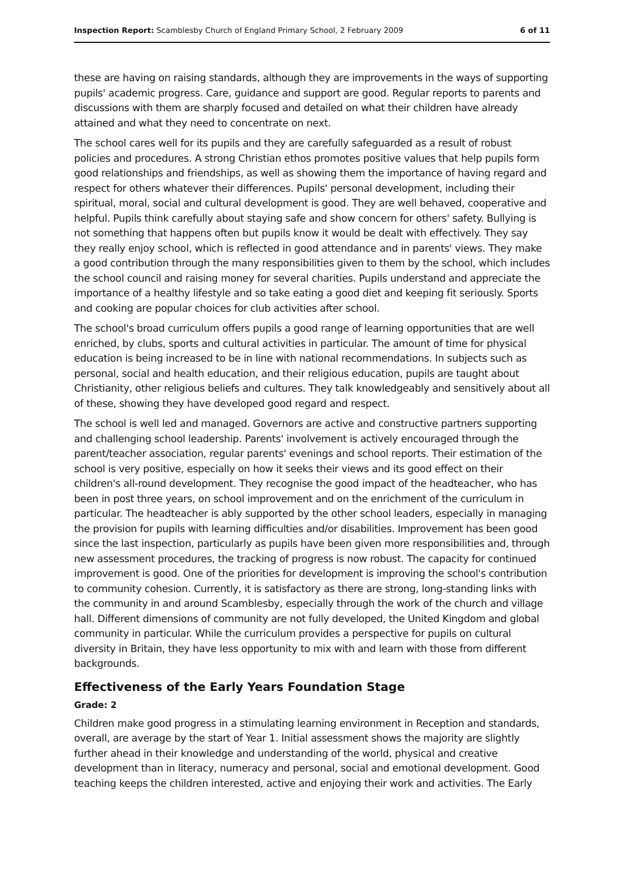Inspection Report: Scamblesby Church of England Primary School, 2 February 2009 6 of 11
these are having on raising standards, although they are improvements in the ways of supporting pupils' academic progress. Care, guidance and support are good. Regular reports to parents and discussions with them are sharply focused and detailed on what their children have already attained and what they need to concentrate on next.
The school cares well for its pupils and they are carefully safeguarded as a result of robust policies and procedures. A strong Christian ethos promotes positive values that help pupils form good relationships and friendships, as well as showing them the importance of having regard and respect for others whatever their differences. Pupils' personal development, including their spiritual, moral, social and cultural development is good. They are well behaved, cooperative and helpful. Pupils think carefully about staying safe and show concern for others' safety. Bullying is not something that happens often but pupils know it would be dealt with effectively. They say they really enjoy school, which is reflected in good attendance and in parents' views. They make a good contribution through the many responsibilities given to them by the school, which includes the school council and raising money for several charities. Pupils understand and appreciate the importance of a healthy lifestyle and so take eating a good diet and keeping fit seriously. Sports and cooking are popular choices for club activities after school.
The school's broad curriculum offers pupils a good range of learning opportunities that are well enriched, by clubs, sports and cultural activities in particular. The amount of time for physical education is being increased to be in line with national recommendations. In subjects such as personal, social and health education, and their religious education, pupils are taught about Christianity, other religious beliefs and cultures. They talk knowledgeably and sensitively about all of these, showing they have developed good regard and respect.
The school is well led and managed. Governors are active and constructive partners supporting and challenging school leadership. Parents' involvement is actively encouraged through the parent/teacher association, regular parents' evenings and school reports. Their estimation of the school is very positive, especially on how it seeks their views and its good effect on their children's all-round development. They recognise the good impact of the headteacher, who has been in post three years, on school improvement and on the enrichment of the curriculum in particular. The headteacher is ably supported by the other school leaders, especially in managing the provision for pupils with learning difficulties and/or disabilities. Improvement has been good since the last inspection, particularly as pupils have been given more responsibilities and, through new assessment procedures, the tracking of progress is now robust. The capacity for continued improvement is good. One of the priorities for development is improving the school's contribution to community cohesion. Currently, it is satisfactory as there are strong, long-standing links with the community in and around Scamblesby, especially through the work of the church and village hall. Different dimensions of community are not fully developed, the United Kingdom and global community in particular. While the curriculum provides a perspective for pupils on cultural diversity in Britain, they have less opportunity to mix with and learn with those from different backgrounds.
Effectiveness of the Early Years Foundation Stage
Grade: 2
Children make good progress in a stimulating learning environment in Reception and standards, overall, are average by the start of Year 1. Initial assessment shows the majority are slightly further ahead in their knowledge and understanding of the world, physical and creative development than in literacy, numeracy and personal, social and emotional development. Good teaching keeps the children interested, active and enjoying their work and activities. The Early